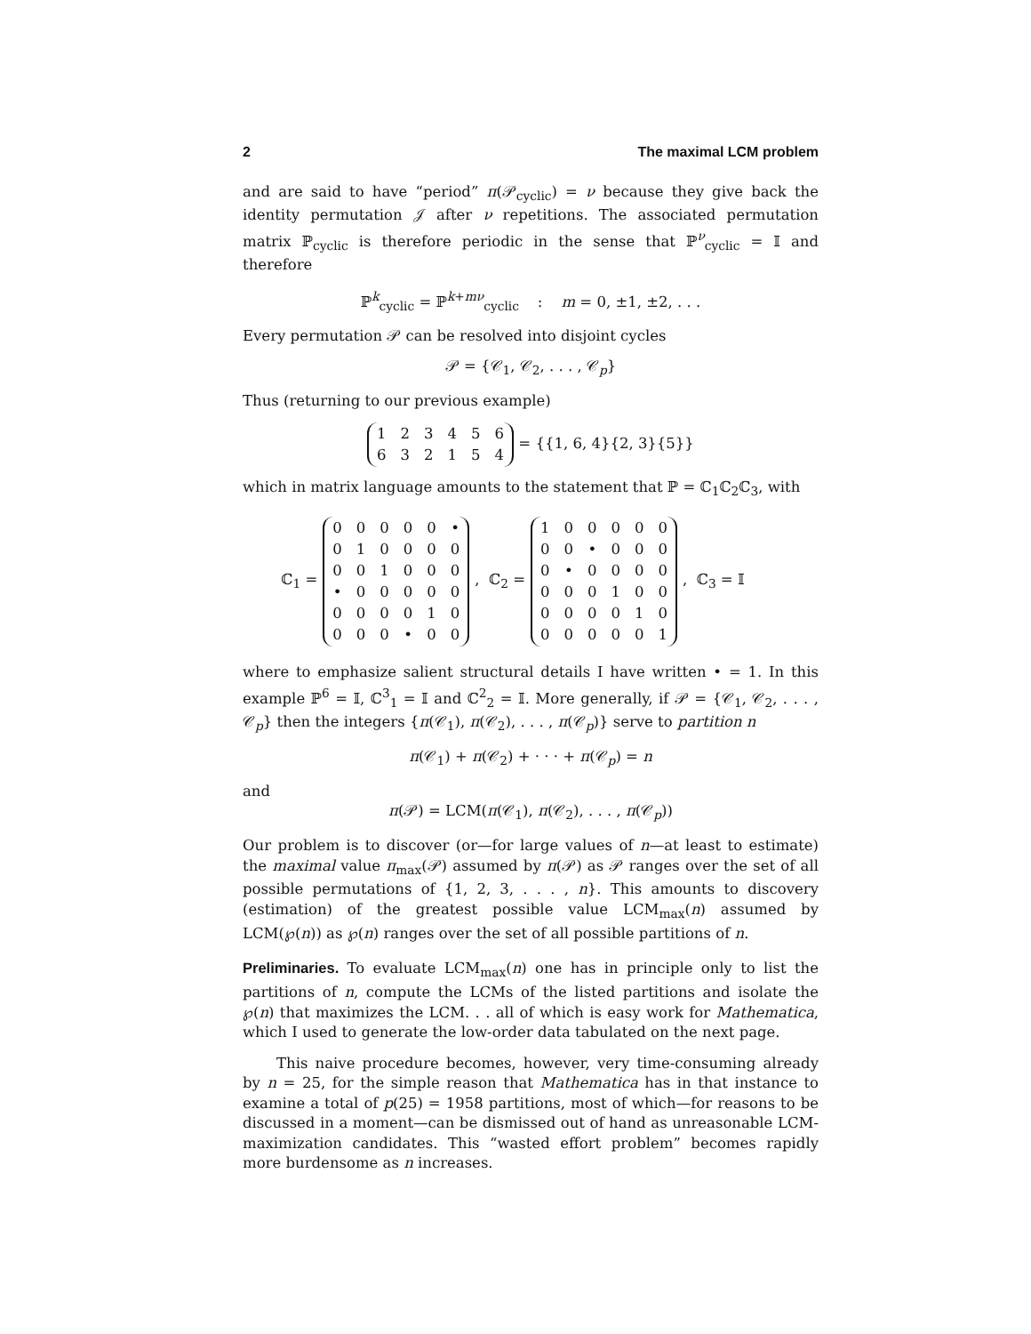2 The maximal LCM problem
and are said to have “period” π(𝒫<sub>cyclic</sub>) = ν because they give back the identity permutation 𝒥 after ν repetitions. The associated permutation matrix ℙ<sub>cyclic</sub> is therefore periodic in the sense that ℙ<sup>ν</sup><sub>cyclic</sub> = 𝕀 and therefore
ℙ<sup>k</sup><sub>cyclic</sub> = ℙ<sup>k+mν</sup><sub>cyclic</sub> : m = 0, ±1, ±2, . . .
Every permutation 𝒫 can be resolved into disjoint cycles
𝒫 = {𝒞<sub>1</sub>, 𝒞<sub>2</sub>, . . . , 𝒞<sub>p</sub>}
Thus (returning to our previous example)
| 1 | 2 | 3 | 4 | 5 | 6 |
| 6 | 3 | 2 | 1 | 5 | 4 |
= {{1, 6, 4}{2, 3}{5}}
which in matrix language amounts to the statement that ℙ = ℂ<sub>1</sub>ℂ<sub>2</sub>ℂ<sub>3</sub>, with
ℂ<sub>1</sub> =
| 0 | 0 | 0 | 0 | 0 | • |
| 0 | 1 | 0 | 0 | 0 | 0 |
| 0 | 0 | 1 | 0 | 0 | 0 |
| • | 0 | 0 | 0 | 0 | 0 |
| 0 | 0 | 0 | 0 | 1 | 0 |
| 0 | 0 | 0 | • | 0 | 0 |
, ℂ<sub>2</sub> =
| 1 | 0 | 0 | 0 | 0 | 0 |
| 0 | 0 | • | 0 | 0 | 0 |
| 0 | • | 0 | 0 | 0 | 0 |
| 0 | 0 | 0 | 1 | 0 | 0 |
| 0 | 0 | 0 | 0 | 1 | 0 |
| 0 | 0 | 0 | 0 | 0 | 1 |
, ℂ<sub>3</sub> = 𝕀
where to emphasize salient structural details I have written • = 1. In this example ℙ<sup>6</sup> = 𝕀, ℂ<sup>3</sup><sub>1</sub> = 𝕀 and ℂ<sup>2</sup><sub>2</sub> = 𝕀. More generally, if 𝒫 = {𝒞<sub>1</sub>, 𝒞<sub>2</sub>, . . . , 𝒞<sub>p</sub>} then the integers {π(𝒞<sub>1</sub>), π(𝒞<sub>2</sub>), . . . , π(𝒞<sub>p</sub>)} serve to partition n
π(𝒞<sub>1</sub>) + π(𝒞<sub>2</sub>) + · · · + π(𝒞<sub>p</sub>) = n
and
π(𝒫) = LCM(π(𝒞<sub>1</sub>), π(𝒞<sub>2</sub>), . . . , π(𝒞<sub>p</sub>))
Our problem is to discover (or—for large values of n—at least to estimate) the maximal value π<sub>max</sub>(𝒫) assumed by π(𝒫) as 𝒫 ranges over the set of all possible permutations of {1, 2, 3, . . . , n}. This amounts to discovery (estimation) of the greatest possible value LCM<sub>max</sub>(n) assumed by LCM(℘(n)) as ℘(n) ranges over the set of all possible partitions of n.
Preliminaries. To evaluate LCM<sub>max</sub>(n) one has in principle only to list the partitions of n, compute the LCMs of the listed partitions and isolate the ℘(n) that maximizes the LCM. . . all of which is easy work for Mathematica, which I used to generate the low-order data tabulated on the next page.
This naive procedure becomes, however, very time-consuming already by n = 25, for the simple reason that Mathematica has in that instance to examine a total of p(25) = 1958 partitions, most of which—for reasons to be discussed in a moment—can be dismissed out of hand as unreasonable LCM-maximization candidates. This “wasted effort problem” becomes rapidly more burdensome as n increases.